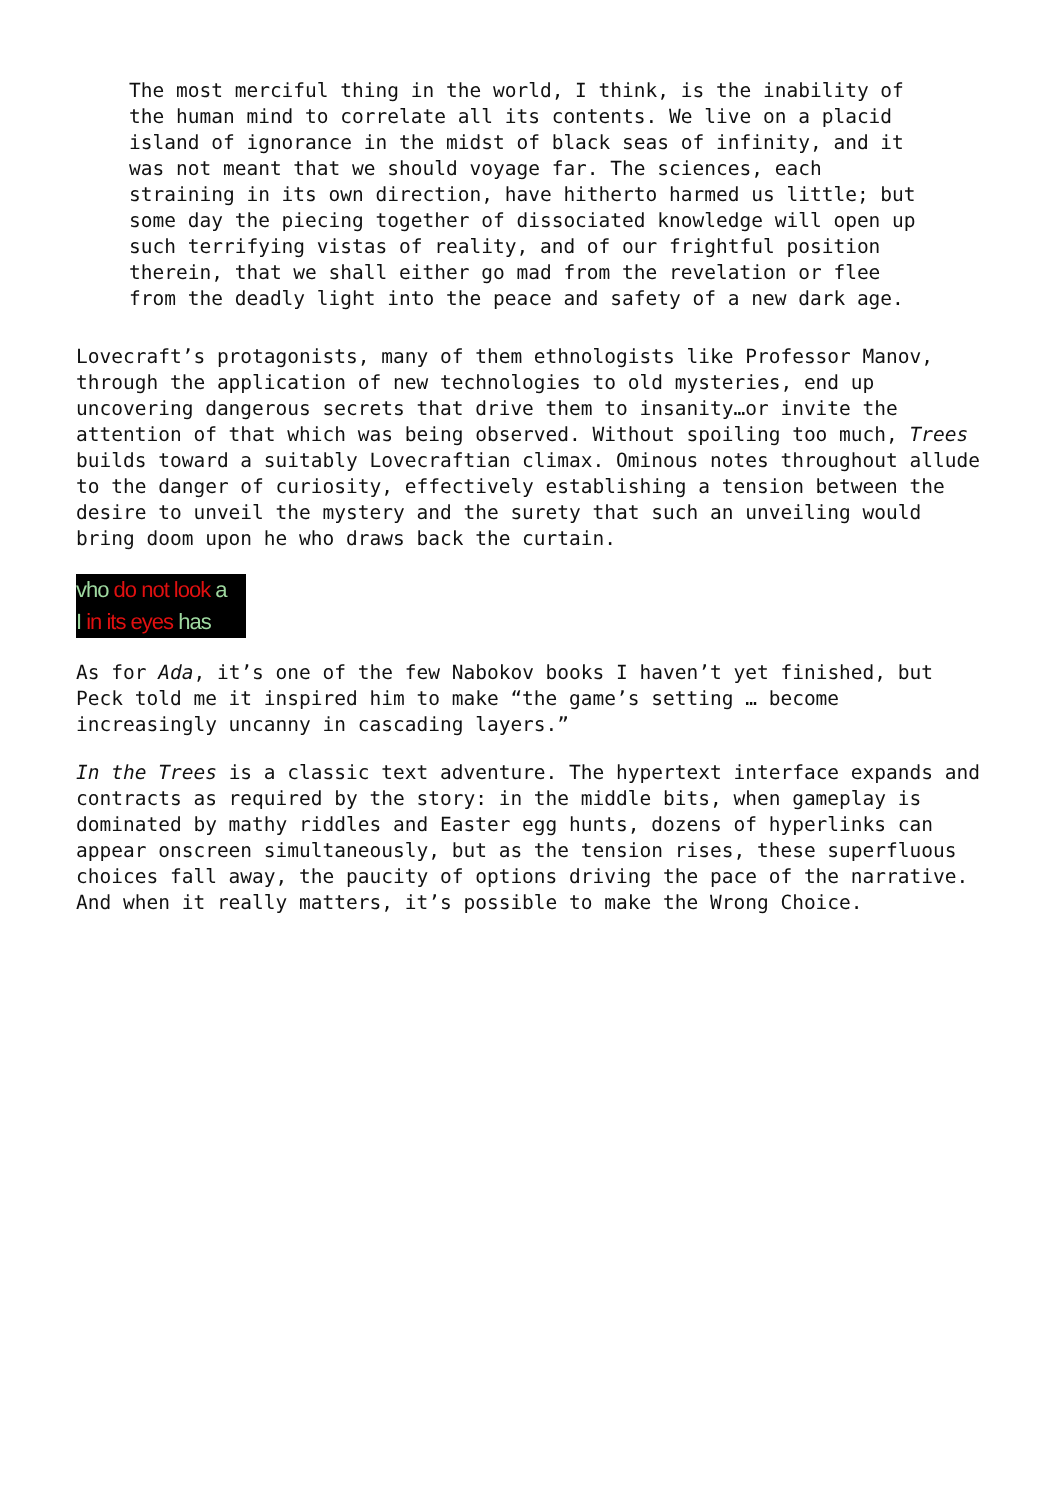The most merciful thing in the world, I think, is the inability of the human mind to correlate all its contents. We live on a placid island of ignorance in the midst of black seas of infinity, and it was not meant that we should voyage far. The sciences, each straining in its own direction, have hitherto harmed us little; but some day the piecing together of dissociated knowledge will open up such terrifying vistas of reality, and of our frightful position therein, that we shall either go mad from the revelation or flee from the deadly light into the peace and safety of a new dark age.
Lovecraft’s protagonists, many of them ethnologists like Professor Manov, through the application of new technologies to old mysteries, end up uncovering dangerous secrets that drive them to insanity…or invite the attention of that which was being observed. Without spoiling too much, Trees builds toward a suitably Lovecraftian climax. Ominous notes throughout allude to the danger of curiosity, effectively establishing a tension between the desire to unveil the mystery and the surety that such an unveiling would bring doom upon he who draws back the curtain.
vho do not look a
I in its eyes has
As for Ada, it’s one of the few Nabokov books I haven’t yet finished, but Peck told me it inspired him to make “the game’s setting … become increasingly uncanny in cascading layers.”
In the Trees is a classic text adventure. The hypertext interface expands and contracts as required by the story: in the middle bits, when gameplay is dominated by mathy riddles and Easter egg hunts, dozens of hyperlinks can appear onscreen simultaneously, but as the tension rises, these superfluous choices fall away, the paucity of options driving the pace of the narrative. And when it really matters, it’s possible to make the Wrong Choice.